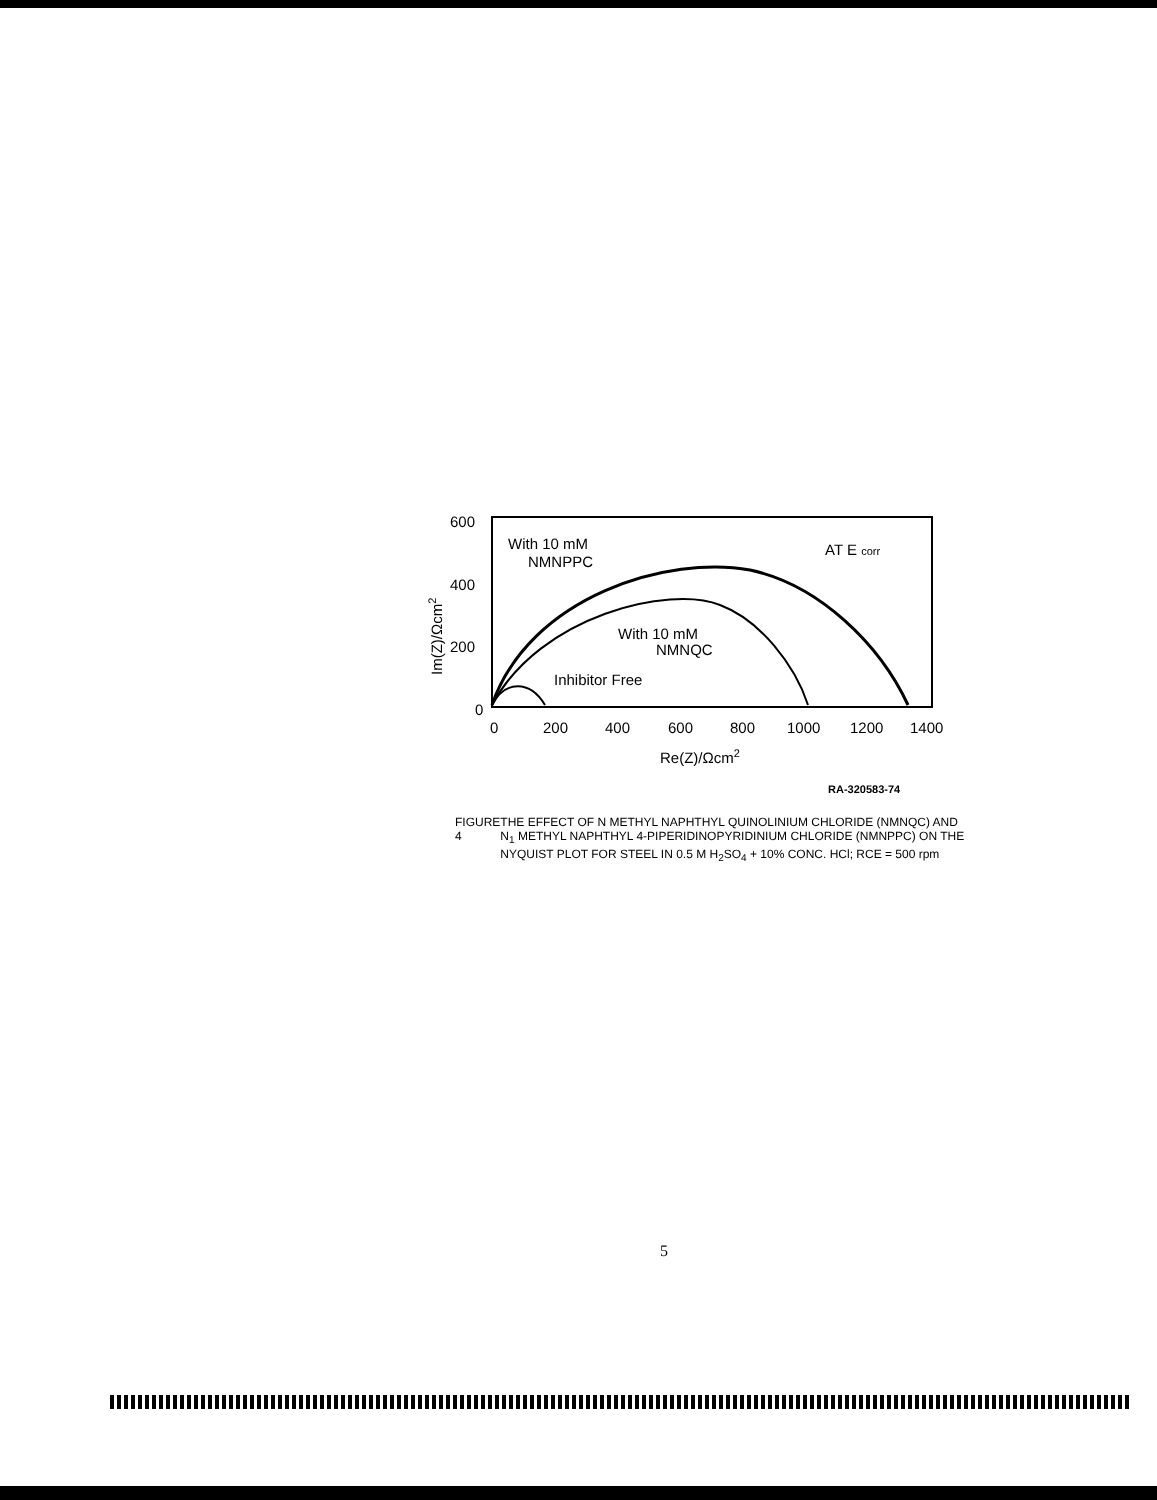600
400
200
0
0
200
400
600
800
1000
1200
1400
Re(Z)/Ωcm2
Im(Z)/Ωcm2
RA-320583-74
With 10 mM
NMNPPC
AT E corr
With 10 mM
NMNQC
Inhibitor Free
FIGURE 4 THE EFFECT OF N METHYL NAPHTHYL QUINOLINIUM CHLORIDE (NMNQC) AND N<sub>1</sub> METHYL NAPHTHYL 4-PIPERIDINOPYRIDINIUM CHLORIDE (NMNPPC) ON THE NYQUIST PLOT FOR STEEL IN 0.5 M H<sub>2</sub>SO<sub>4</sub> + 10% CONC. HCl; RCE = 500 rpm
5